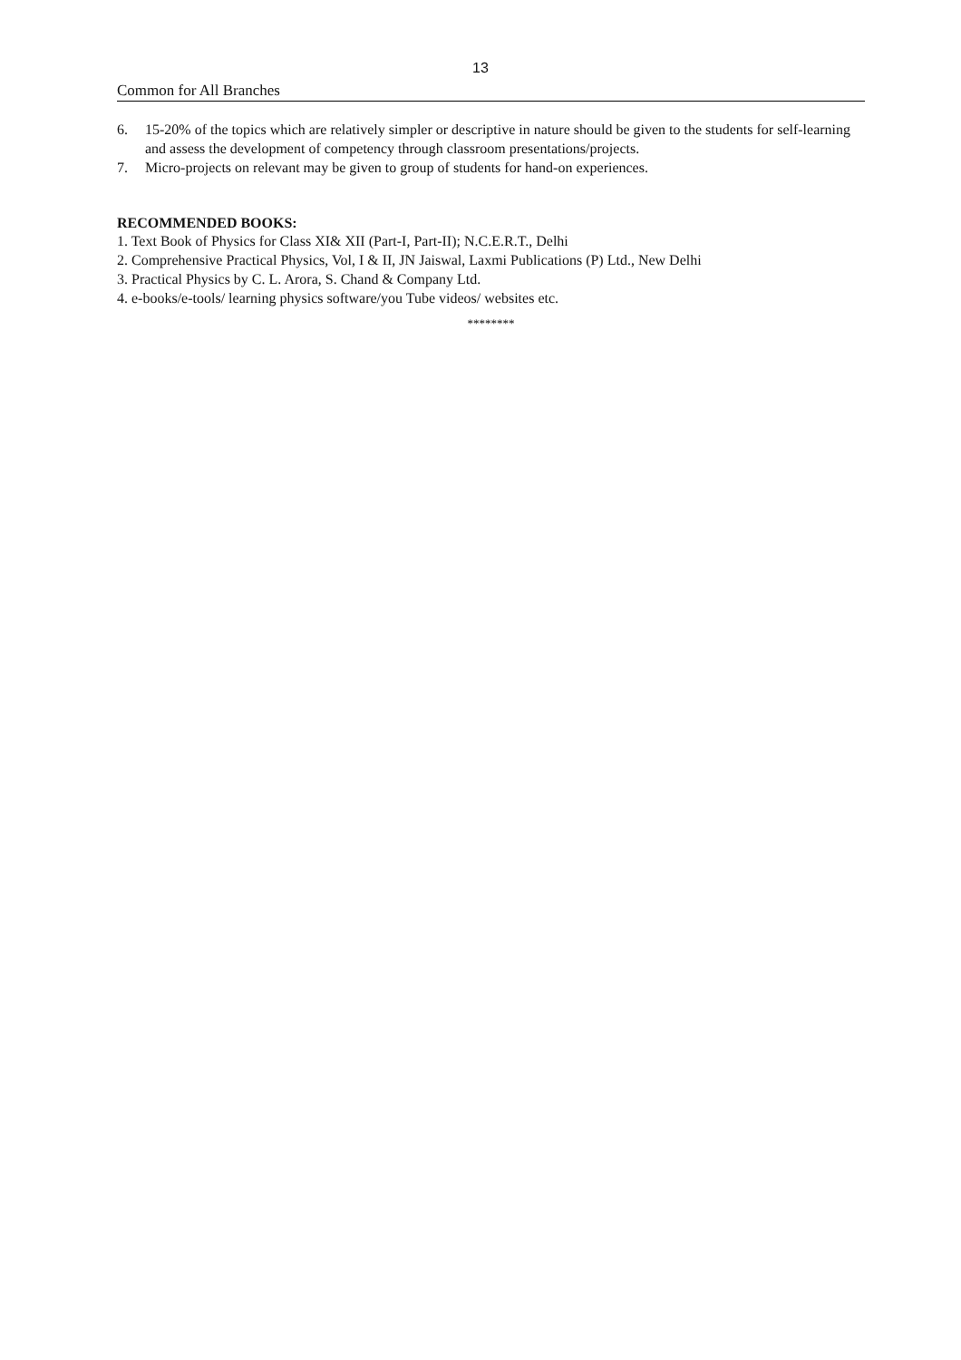13
Common for All Branches
6. 15-20% of the topics which are relatively simpler or descriptive in nature should be given to the students for self-learning and assess the development of competency through classroom presentations/projects.
7. Micro-projects on relevant may be given to group of students for hand-on experiences.
RECOMMENDED BOOKS:
1. Text Book of Physics for Class XI& XII (Part-I, Part-II); N.C.E.R.T., Delhi
2. Comprehensive Practical Physics, Vol, I & II, JN Jaiswal, Laxmi Publications (P) Ltd., New Delhi
3. Practical Physics by C. L. Arora, S. Chand & Company Ltd.
4. e-books/e-tools/ learning physics software/you Tube videos/ websites etc.
********